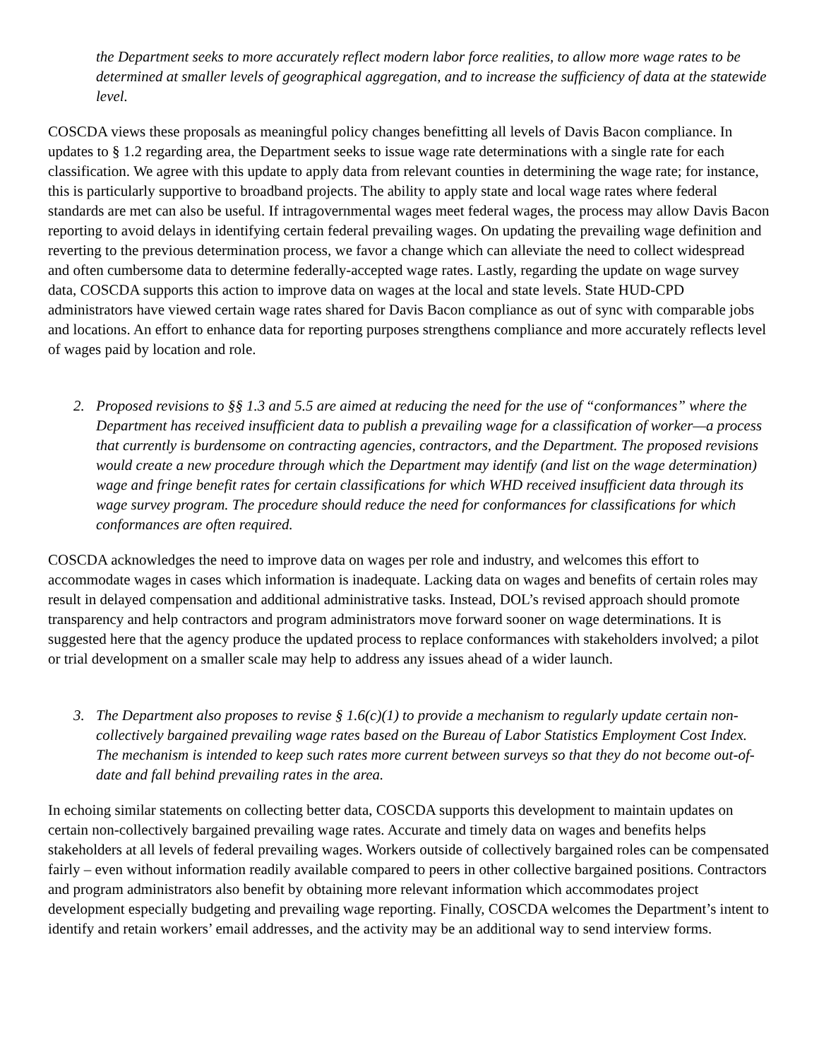the Department seeks to more accurately reflect modern labor force realities, to allow more wage rates to be determined at smaller levels of geographical aggregation, and to increase the sufficiency of data at the statewide level.
COSCDA views these proposals as meaningful policy changes benefitting all levels of Davis Bacon compliance. In updates to § 1.2 regarding area, the Department seeks to issue wage rate determinations with a single rate for each classification. We agree with this update to apply data from relevant counties in determining the wage rate; for instance, this is particularly supportive to broadband projects. The ability to apply state and local wage rates where federal standards are met can also be useful. If intragovernmental wages meet federal wages, the process may allow Davis Bacon reporting to avoid delays in identifying certain federal prevailing wages. On updating the prevailing wage definition and reverting to the previous determination process, we favor a change which can alleviate the need to collect widespread and often cumbersome data to determine federally-accepted wage rates. Lastly, regarding the update on wage survey data, COSCDA supports this action to improve data on wages at the local and state levels. State HUD-CPD administrators have viewed certain wage rates shared for Davis Bacon compliance as out of sync with comparable jobs and locations. An effort to enhance data for reporting purposes strengthens compliance and more accurately reflects level of wages paid by location and role.
2. Proposed revisions to §§ 1.3 and 5.5 are aimed at reducing the need for the use of “conformances” where the Department has received insufficient data to publish a prevailing wage for a classification of worker—a process that currently is burdensome on contracting agencies, contractors, and the Department. The proposed revisions would create a new procedure through which the Department may identify (and list on the wage determination) wage and fringe benefit rates for certain classifications for which WHD received insufficient data through its wage survey program. The procedure should reduce the need for conformances for classifications for which conformances are often required.
COSCDA acknowledges the need to improve data on wages per role and industry, and welcomes this effort to accommodate wages in cases which information is inadequate. Lacking data on wages and benefits of certain roles may result in delayed compensation and additional administrative tasks. Instead, DOL’s revised approach should promote transparency and help contractors and program administrators move forward sooner on wage determinations. It is suggested here that the agency produce the updated process to replace conformances with stakeholders involved; a pilot or trial development on a smaller scale may help to address any issues ahead of a wider launch.
3. The Department also proposes to revise § 1.6(c)(1) to provide a mechanism to regularly update certain non-collectively bargained prevailing wage rates based on the Bureau of Labor Statistics Employment Cost Index. The mechanism is intended to keep such rates more current between surveys so that they do not become out-of-date and fall behind prevailing rates in the area.
In echoing similar statements on collecting better data, COSCDA supports this development to maintain updates on certain non-collectively bargained prevailing wage rates. Accurate and timely data on wages and benefits helps stakeholders at all levels of federal prevailing wages. Workers outside of collectively bargained roles can be compensated fairly – even without information readily available compared to peers in other collective bargained positions. Contractors and program administrators also benefit by obtaining more relevant information which accommodates project development especially budgeting and prevailing wage reporting. Finally, COSCDA welcomes the Department’s intent to identify and retain workers’ email addresses, and the activity may be an additional way to send interview forms.